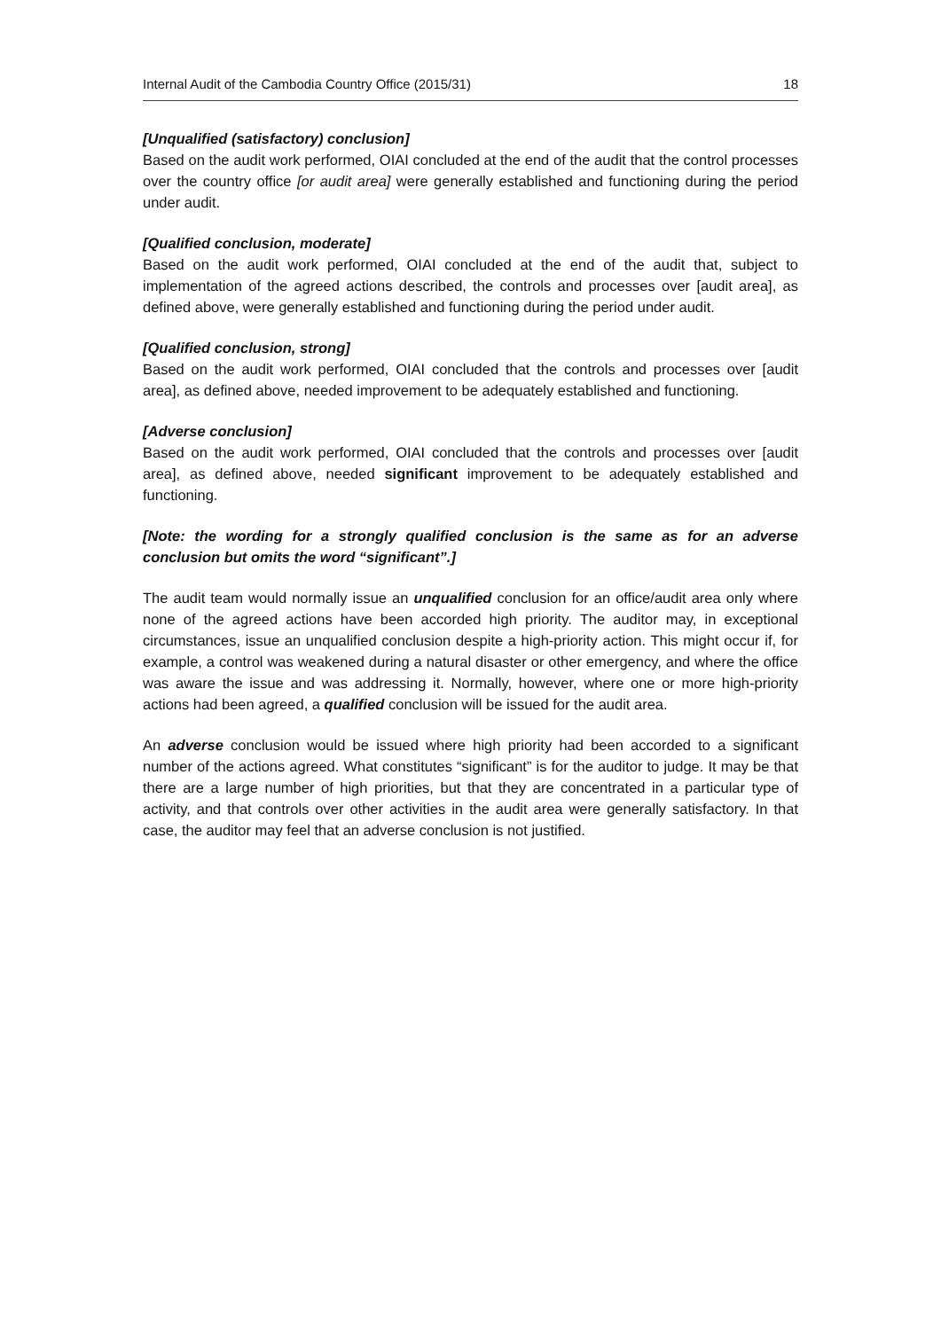Internal Audit of the Cambodia Country Office (2015/31) 18
[Unqualified (satisfactory) conclusion]
Based on the audit work performed, OIAI concluded at the end of the audit that the control processes over the country office [or audit area] were generally established and functioning during the period under audit.
[Qualified conclusion, moderate]
Based on the audit work performed, OIAI concluded at the end of the audit that, subject to implementation of the agreed actions described, the controls and processes over [audit area], as defined above, were generally established and functioning during the period under audit.
[Qualified conclusion, strong]
Based on the audit work performed, OIAI concluded that the controls and processes over [audit area], as defined above, needed improvement to be adequately established and functioning.
[Adverse conclusion]
Based on the audit work performed, OIAI concluded that the controls and processes over [audit area], as defined above, needed significant improvement to be adequately established and functioning.
[Note: the wording for a strongly qualified conclusion is the same as for an adverse conclusion but omits the word “significant”.]
The audit team would normally issue an unqualified conclusion for an office/audit area only where none of the agreed actions have been accorded high priority. The auditor may, in exceptional circumstances, issue an unqualified conclusion despite a high-priority action. This might occur if, for example, a control was weakened during a natural disaster or other emergency, and where the office was aware the issue and was addressing it. Normally, however, where one or more high-priority actions had been agreed, a qualified conclusion will be issued for the audit area.
An adverse conclusion would be issued where high priority had been accorded to a significant number of the actions agreed. What constitutes “significant” is for the auditor to judge. It may be that there are a large number of high priorities, but that they are concentrated in a particular type of activity, and that controls over other activities in the audit area were generally satisfactory. In that case, the auditor may feel that an adverse conclusion is not justified.